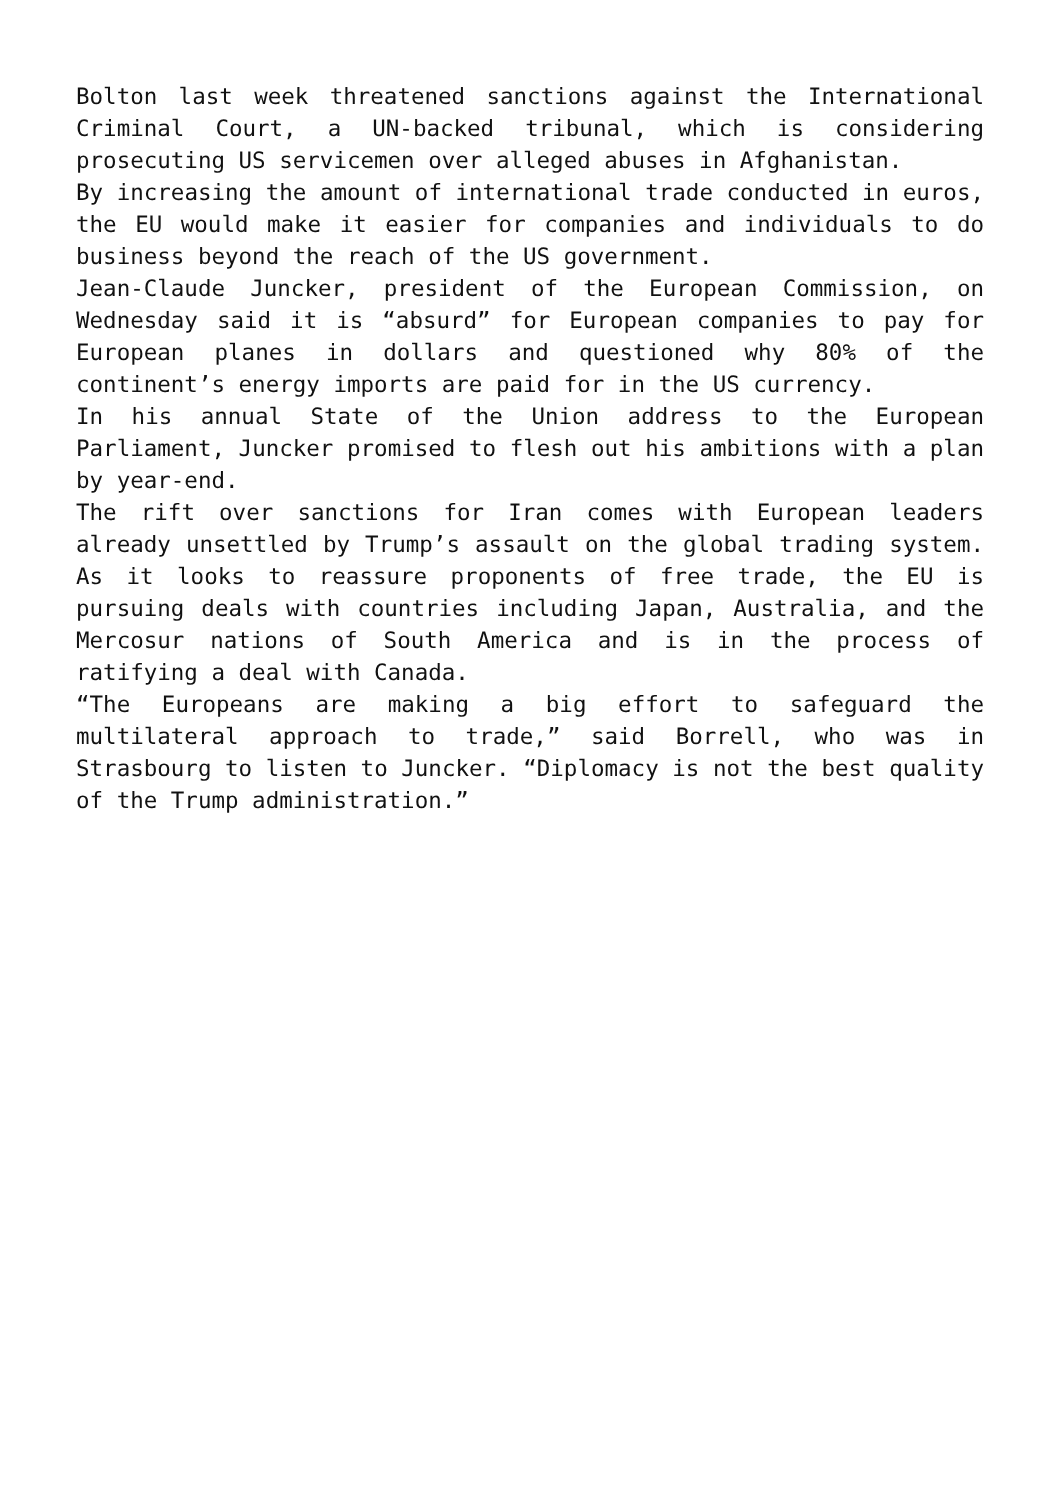Bolton last week threatened sanctions against the International Criminal Court, a UN-backed tribunal, which is considering prosecuting US servicemen over alleged abuses in Afghanistan.
By increasing the amount of international trade conducted in euros, the EU would make it easier for companies and individuals to do business beyond the reach of the US government.
Jean-Claude Juncker, president of the European Commission, on Wednesday said it is “absurd” for European companies to pay for European planes in dollars and questioned why 80% of the continent’s energy imports are paid for in the US currency.
In his annual State of the Union address to the European Parliament, Juncker promised to flesh out his ambitions with a plan by year-end.
The rift over sanctions for Iran comes with European leaders already unsettled by Trump’s assault on the global trading system. As it looks to reassure proponents of free trade, the EU is pursuing deals with countries including Japan, Australia, and the Mercosur nations of South America and is in the process of ratifying a deal with Canada.
“The Europeans are making a big effort to safeguard the multilateral approach to trade,” said Borrell, who was in Strasbourg to listen to Juncker. “Diplomacy is not the best quality of the Trump administration.”